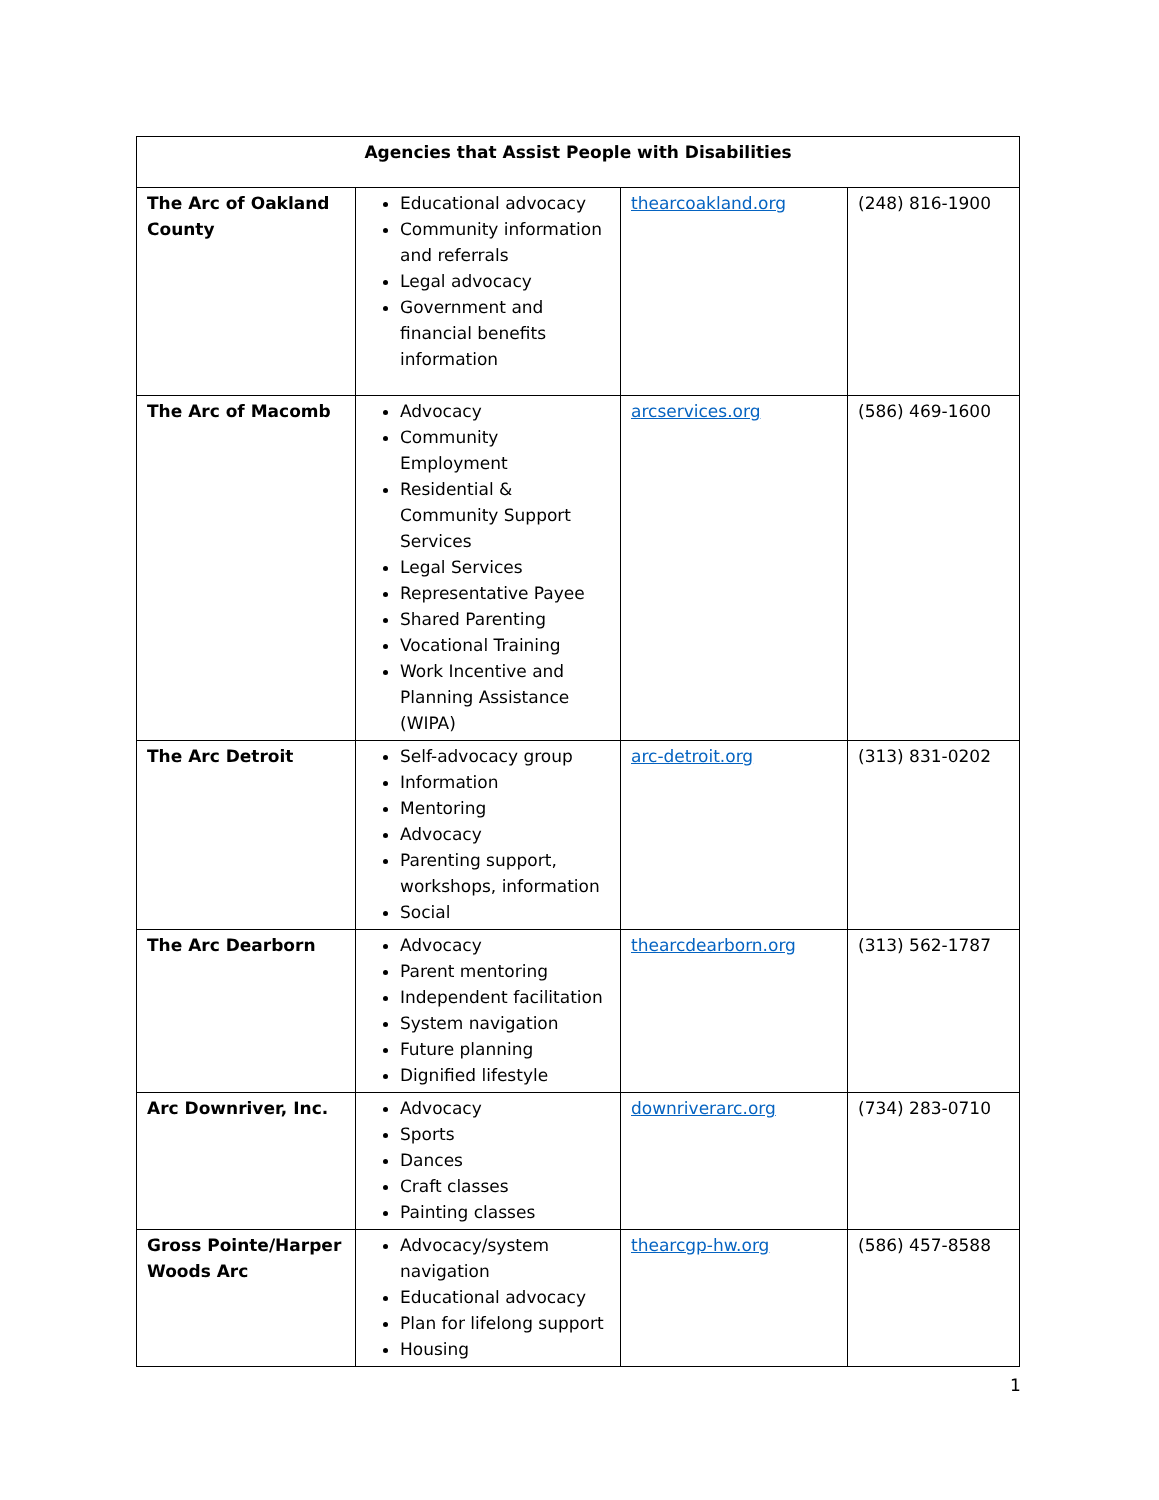| Agencies that Assist People with Disabilities | | | |
| --- | --- | --- | --- |
| The Arc of Oakland County | Educational advocacy Community information and referrals Legal advocacy Government and financial benefits information | thearcoakland.org | (248) 816-1900 |
| The Arc of Macomb | Advocacy Community Employment Residential & Community Support Services Legal Services Representative Payee Shared Parenting Vocational Training Work Incentive and Planning Assistance (WIPA) | arcservices.org | (586) 469-1600 |
| The Arc Detroit | Self-advocacy group Information Mentoring Advocacy Parenting support, workshops, information Social | arc-detroit.org | (313) 831-0202 |
| The Arc Dearborn | Advocacy Parent mentoring Independent facilitation System navigation Future planning Dignified lifestyle | thearcdearborn.org | (313) 562-1787 |
| Arc Downriver, Inc. | Advocacy Sports Dances Craft classes Painting classes | downriverarc.org | (734) 283-0710 |
| Gross Pointe/Harper Woods Arc | Advocacy/system navigation Educational advocacy Plan for lifelong support Housing | thearcgp-hw.org | (586) 457-8588 |
1